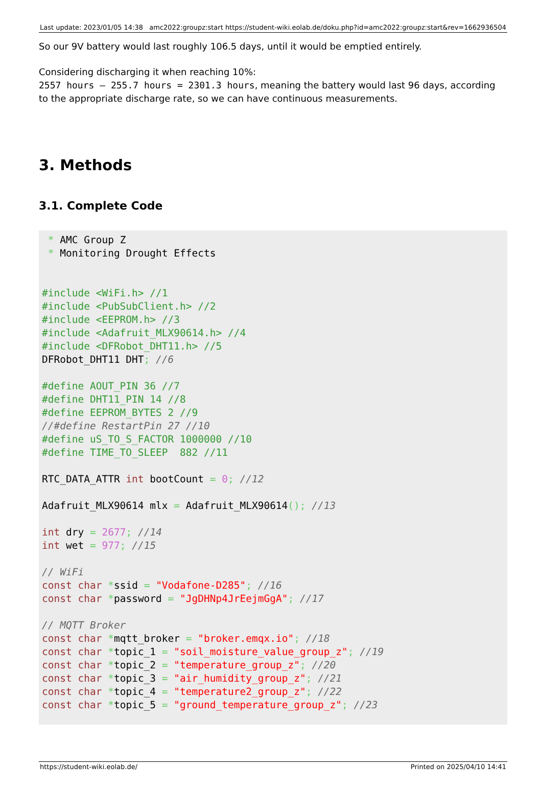Last update: 2023/01/05 14:38 amc2022:groupz:start https://student-wiki.eolab.de/doku.php?id=amc2022:groupz:start&rev=1662936504
So our 9V battery would last roughly 106.5 days, until it would be emptied entirely.
Considering discharging it when reaching 10%:
2557 hours – 255.7 hours = 2301.3 hours, meaning the battery would last 96 days, according to the appropriate discharge rate, so we can have continuous measurements.
3. Methods
3.1. Complete Code
 * AMC Group Z
 * Monitoring Drought Effects


#include <WiFi.h> //1
#include <PubSubClient.h> //2
#include <EEPROM.h> //3
#include <Adafruit_MLX90614.h> //4
#include <DFRobot_DHT11.h> //5
DFRobot_DHT11 DHT; //6

#define AOUT_PIN 36 //7
#define DHT11_PIN 14 //8
#define EEPROM_BYTES 2 //9
//#define RestartPin 27 //10
#define uS_TO_S_FACTOR 1000000 //10
#define TIME_TO_SLEEP  882 //11

RTC_DATA_ATTR int bootCount = 0; //12

Adafruit_MLX90614 mlx = Adafruit_MLX90614(); //13

int dry = 2677; //14
int wet = 977; //15

// WiFi
const char *ssid = "Vodafone-D285"; //16
const char *password = "JgDHNp4JrEejmGgA"; //17

// MQTT Broker
const char *mqtt_broker = "broker.emqx.io"; //18
const char *topic_1 = "soil_moisture_value_group_z"; //19
const char *topic_2 = "temperature_group_z"; //20
const char *topic_3 = "air_humidity_group_z"; //21
const char *topic_4 = "temperature2_group_z"; //22
const char *topic_5 = "ground_temperature_group_z"; //23
https://student-wiki.eolab.de/ Printed on 2025/04/10 14:41